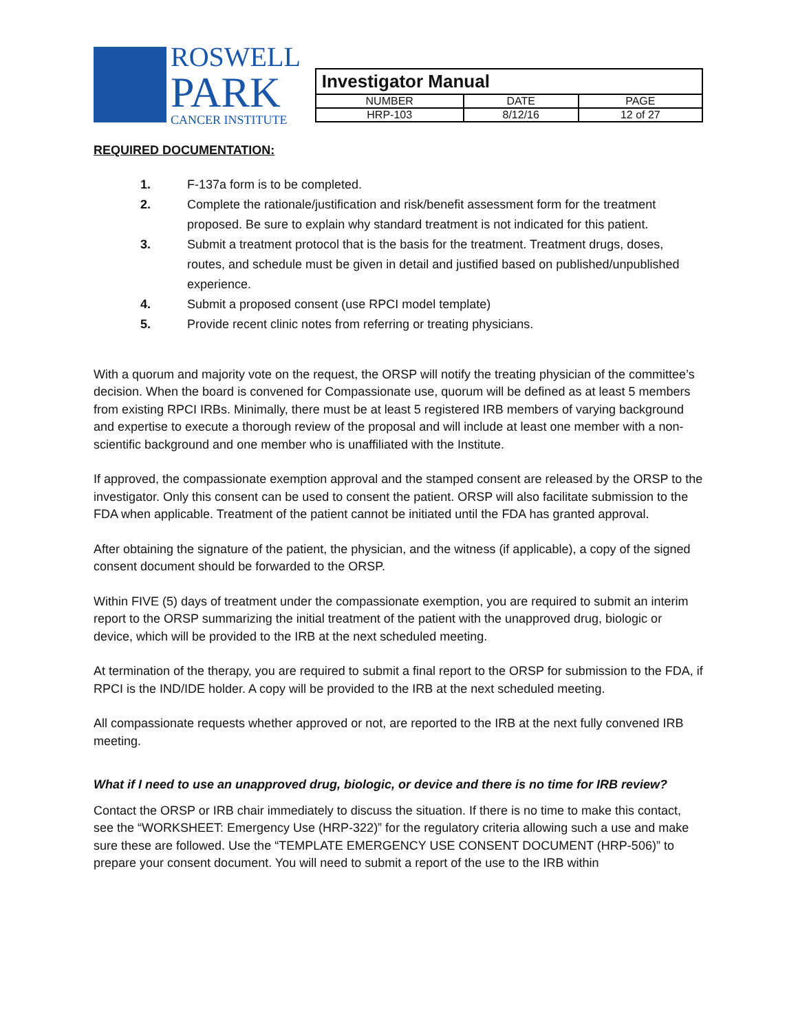ROSWELL
PARK
CANCER INSTITUTE
| Investigator Manual | | |
| NUMBER | DATE | PAGE |
| HRP-103 | 8/12/16 | 12 of 27 |
REQUIRED DOCUMENTATION:
1. F-137a form is to be completed.
2. Complete the rationale/justification and risk/benefit assessment form for the treatment proposed. Be sure to explain why standard treatment is not indicated for this patient.
3. Submit a treatment protocol that is the basis for the treatment. Treatment drugs, doses, routes, and schedule must be given in detail and justified based on published/unpublished experience.
4. Submit a proposed consent (use RPCI model template)
5. Provide recent clinic notes from referring or treating physicians.
With a quorum and majority vote on the request, the ORSP will notify the treating physician of the committee’s decision. When the board is convened for Compassionate use, quorum will be defined as at least 5 members from existing RPCI IRBs. Minimally, there must be at least 5 registered IRB members of varying background and expertise to execute a thorough review of the proposal and will include at least one member with a non-scientific background and one member who is unaffiliated with the Institute.
If approved, the compassionate exemption approval and the stamped consent are released by the ORSP to the investigator. Only this consent can be used to consent the patient. ORSP will also facilitate submission to the FDA when applicable. Treatment of the patient cannot be initiated until the FDA has granted approval.
After obtaining the signature of the patient, the physician, and the witness (if applicable), a copy of the signed consent document should be forwarded to the ORSP.
Within FIVE (5) days of treatment under the compassionate exemption, you are required to submit an interim report to the ORSP summarizing the initial treatment of the patient with the unapproved drug, biologic or device, which will be provided to the IRB at the next scheduled meeting.
At termination of the therapy, you are required to submit a final report to the ORSP for submission to the FDA, if RPCI is the IND/IDE holder. A copy will be provided to the IRB at the next scheduled meeting.
All compassionate requests whether approved or not, are reported to the IRB at the next fully convened IRB meeting.
What if I need to use an unapproved drug, biologic, or device and there is no time for IRB review?
Contact the ORSP or IRB chair immediately to discuss the situation. If there is no time to make this contact, see the “WORKSHEET: Emergency Use (HRP-322)” for the regulatory criteria allowing such a use and make sure these are followed. Use the “TEMPLATE EMERGENCY USE CONSENT DOCUMENT (HRP-506)” to prepare your consent document. You will need to submit a report of the use to the IRB within